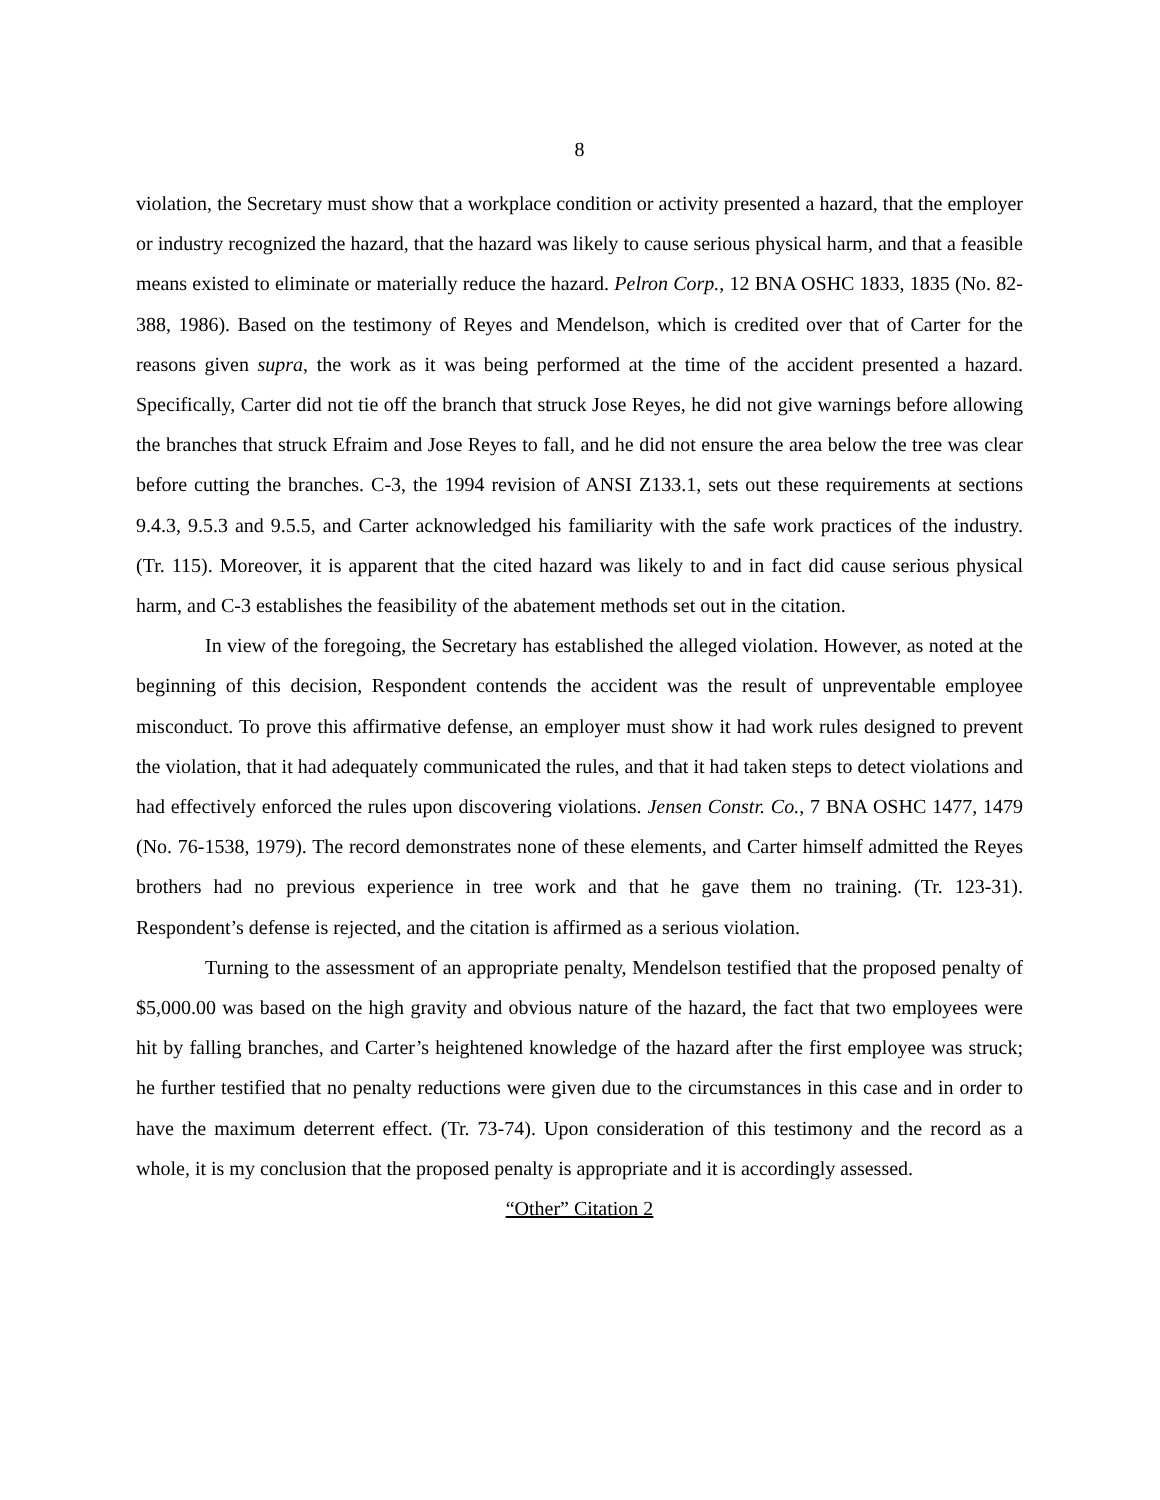8
violation, the Secretary must show that a workplace condition or activity presented a hazard, that the employer or industry recognized the hazard, that the hazard was likely to cause serious physical harm, and that a feasible means existed to eliminate or materially reduce the hazard. Pelron Corp., 12 BNA OSHC 1833, 1835 (No. 82-388, 1986). Based on the testimony of Reyes and Mendelson, which is credited over that of Carter for the reasons given supra, the work as it was being performed at the time of the accident presented a hazard. Specifically, Carter did not tie off the branch that struck Jose Reyes, he did not give warnings before allowing the branches that struck Efraim and Jose Reyes to fall, and he did not ensure the area below the tree was clear before cutting the branches. C-3, the 1994 revision of ANSI Z133.1, sets out these requirements at sections 9.4.3, 9.5.3 and 9.5.5, and Carter acknowledged his familiarity with the safe work practices of the industry. (Tr. 115). Moreover, it is apparent that the cited hazard was likely to and in fact did cause serious physical harm, and C-3 establishes the feasibility of the abatement methods set out in the citation.
In view of the foregoing, the Secretary has established the alleged violation. However, as noted at the beginning of this decision, Respondent contends the accident was the result of unpreventable employee misconduct. To prove this affirmative defense, an employer must show it had work rules designed to prevent the violation, that it had adequately communicated the rules, and that it had taken steps to detect violations and had effectively enforced the rules upon discovering violations. Jensen Constr. Co., 7 BNA OSHC 1477, 1479 (No. 76-1538, 1979). The record demonstrates none of these elements, and Carter himself admitted the Reyes brothers had no previous experience in tree work and that he gave them no training. (Tr. 123-31). Respondent’s defense is rejected, and the citation is affirmed as a serious violation.
Turning to the assessment of an appropriate penalty, Mendelson testified that the proposed penalty of $5,000.00 was based on the high gravity and obvious nature of the hazard, the fact that two employees were hit by falling branches, and Carter’s heightened knowledge of the hazard after the first employee was struck; he further testified that no penalty reductions were given due to the circumstances in this case and in order to have the maximum deterrent effect. (Tr. 73-74). Upon consideration of this testimony and the record as a whole, it is my conclusion that the proposed penalty is appropriate and it is accordingly assessed.
“Other” Citation 2